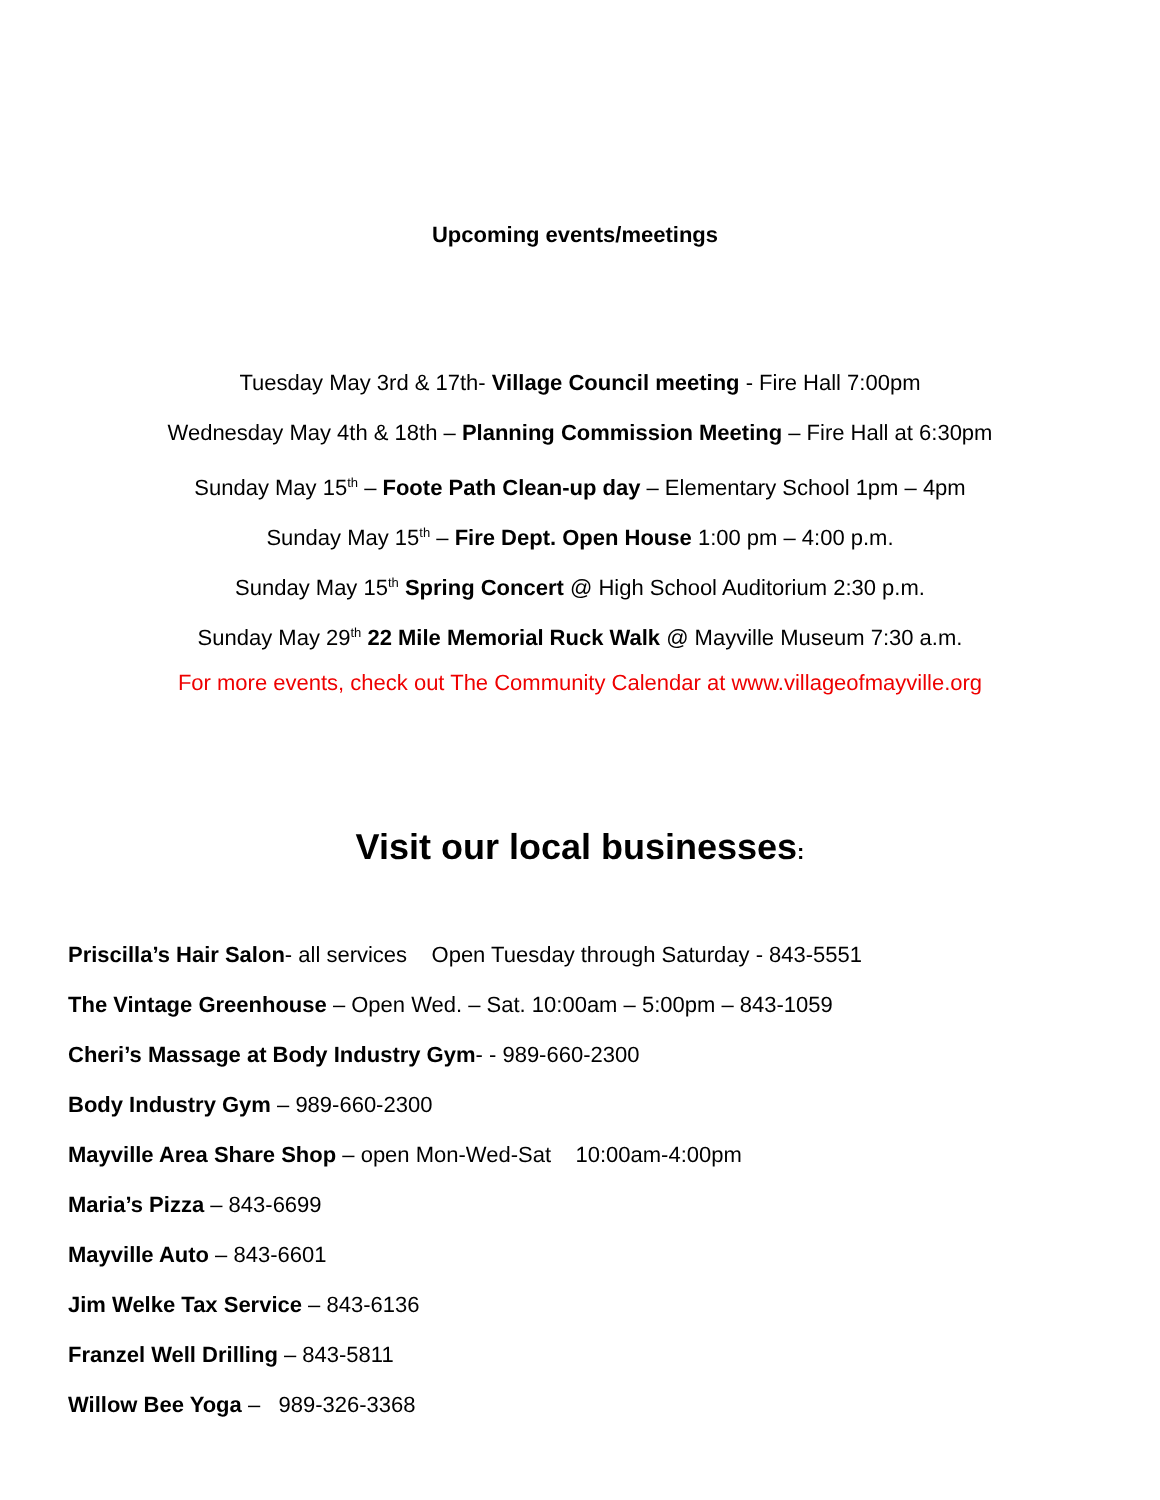Upcoming events/meetings
Tuesday May 3rd & 17th- Village Council meeting - Fire Hall 7:00pm
Wednesday May 4th & 18th – Planning Commission Meeting – Fire Hall at 6:30pm
Sunday May 15<sup>th</sup> – Foote Path Clean-up day – Elementary School 1pm – 4pm
Sunday May 15<sup>th</sup> – Fire Dept. Open House 1:00 pm – 4:00 p.m.
Sunday May 15<sup>th</sup> Spring Concert @ High School Auditorium 2:30 p.m.
Sunday May 29<sup>th</sup> 22 Mile Memorial Ruck Walk @ Mayville Museum 7:30 a.m.
For more events, check out The Community Calendar at www.villageofmayville.org
Visit our local businesses:
Priscilla’s Hair Salon- all services Open Tuesday through Saturday - 843-5551
The Vintage Greenhouse – Open Wed. – Sat. 10:00am – 5:00pm – 843-1059
Cheri’s Massage at Body Industry Gym- - 989-660-2300
Body Industry Gym – 989-660-2300
Mayville Area Share Shop – open Mon-Wed-Sat 10:00am-4:00pm
Maria’s Pizza – 843-6699
Mayville Auto – 843-6601
Jim Welke Tax Service – 843-6136
Franzel Well Drilling – 843-5811
Willow Bee Yoga – 989-326-3368